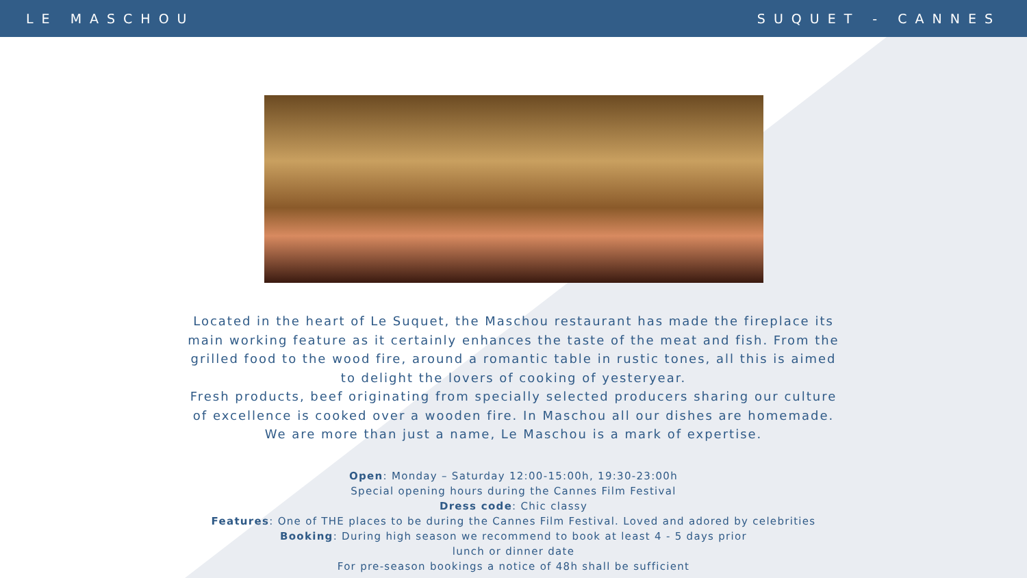LE MASCHOU SUQUET - CANNES
Located in the heart of Le Suquet, the Maschou restaurant has made the fireplace its main working feature as it certainly enhances the taste of the meat and fish. From the grilled food to the wood fire, around a romantic table in rustic tones, all this is aimed to delight the lovers of cooking of yesteryear.
Fresh products, beef originating from specially selected producers sharing our culture of excellence is cooked over a wooden fire. In Maschou all our dishes are homemade.
We are more than just a name, Le Maschou is a mark of expertise.
Open: Monday – Saturday 12:00-15:00h, 19:30-23:00h
Special opening hours during the Cannes Film Festival
Dress code: Chic classy
Features: One of THE places to be during the Cannes Film Festival. Loved and adored by celebrities
Booking: During high season we recommend to book at least 4 - 5 days prior
lunch or dinner date
For pre-season bookings a notice of 48h shall be sufficient